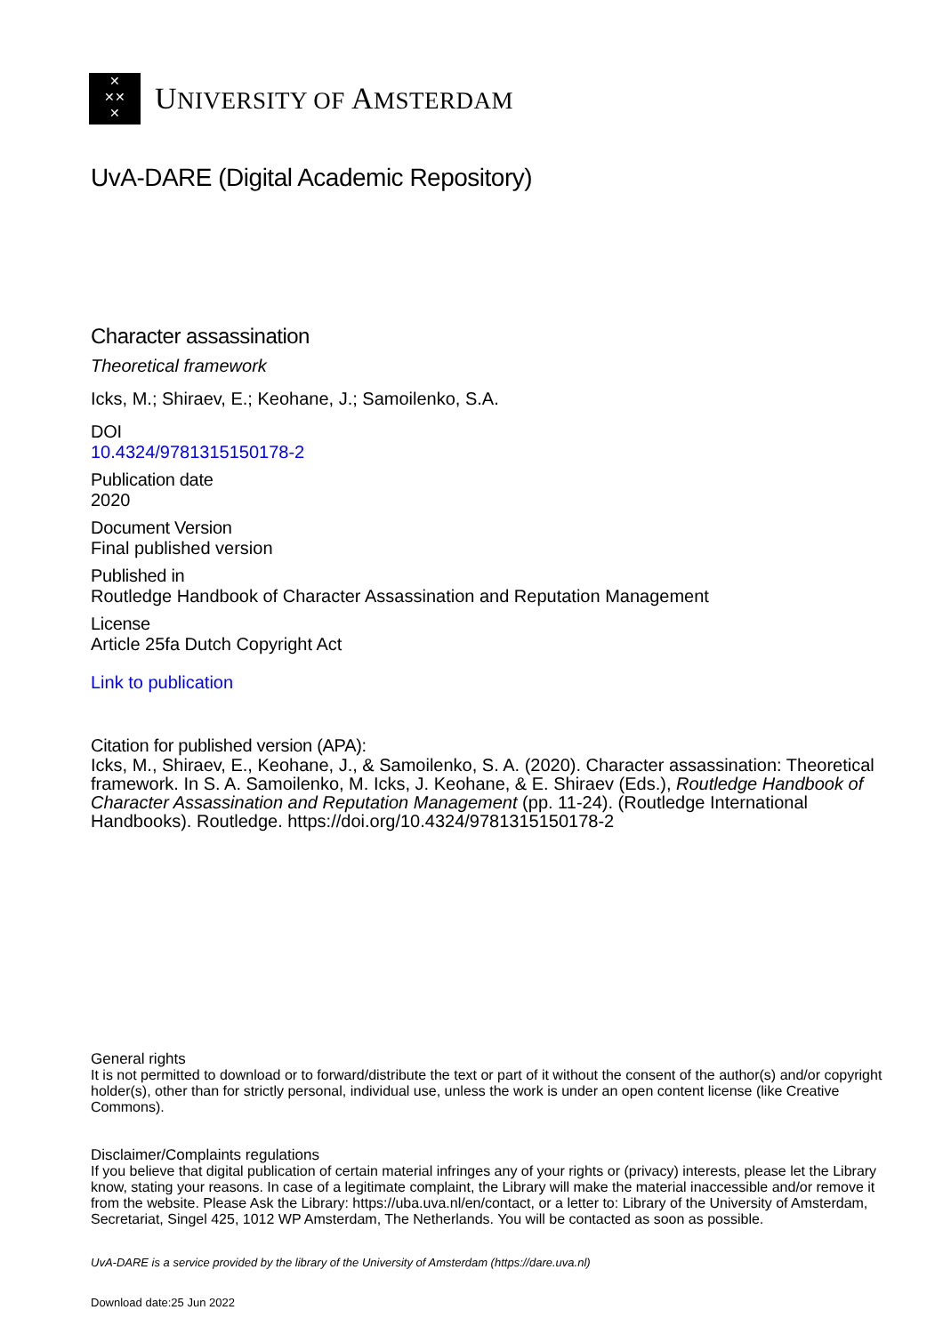✕
✕✕
✕
UNIVERSITY OF AMSTERDAM
UvA-DARE (Digital Academic Repository)
Character assassination
Theoretical framework
Icks, M.; Shiraev, E.; Keohane, J.; Samoilenko, S.A.
DOI
10.4324/9781315150178-2
Publication date
2020
Document Version
Final published version
Published in
Routledge Handbook of Character Assassination and Reputation Management
License
Article 25fa Dutch Copyright Act
Link to publication
Citation for published version (APA):
Icks, M., Shiraev, E., Keohane, J., & Samoilenko, S. A. (2020). Character assassination: Theoretical framework. In S. A. Samoilenko, M. Icks, J. Keohane, & E. Shiraev (Eds.), Routledge Handbook of Character Assassination and Reputation Management (pp. 11-24). (Routledge International Handbooks). Routledge. https://doi.org/10.4324/9781315150178-2
General rights
It is not permitted to download or to forward/distribute the text or part of it without the consent of the author(s) and/or copyright holder(s), other than for strictly personal, individual use, unless the work is under an open content license (like Creative Commons).
Disclaimer/Complaints regulations
If you believe that digital publication of certain material infringes any of your rights or (privacy) interests, please let the Library know, stating your reasons. In case of a legitimate complaint, the Library will make the material inaccessible and/or remove it from the website. Please Ask the Library: https://uba.uva.nl/en/contact, or a letter to: Library of the University of Amsterdam, Secretariat, Singel 425, 1012 WP Amsterdam, The Netherlands. You will be contacted as soon as possible.
UvA-DARE is a service provided by the library of the University of Amsterdam (https://dare.uva.nl)
Download date:25 Jun 2022